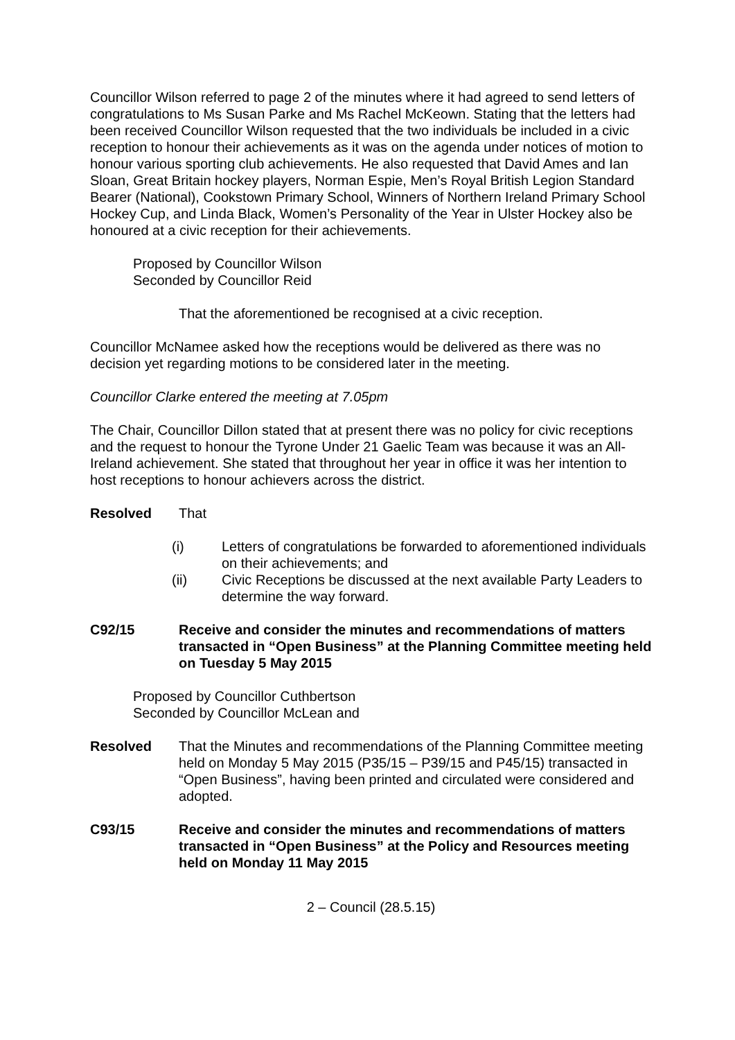Councillor Wilson referred to page 2 of the minutes where it had agreed to send letters of congratulations to Ms Susan Parke and Ms Rachel McKeown. Stating that the letters had been received Councillor Wilson requested that the two individuals be included in a civic reception to honour their achievements as it was on the agenda under notices of motion to honour various sporting club achievements. He also requested that David Ames and Ian Sloan, Great Britain hockey players, Norman Espie, Men’s Royal British Legion Standard Bearer (National), Cookstown Primary School, Winners of Northern Ireland Primary School Hockey Cup, and Linda Black, Women’s Personality of the Year in Ulster Hockey also be honoured at a civic reception for their achievements.
Proposed by Councillor Wilson
Seconded by Councillor Reid
That the aforementioned be recognised at a civic reception.
Councillor McNamee asked how the receptions would be delivered as there was no decision yet regarding motions to be considered later in the meeting.
Councillor Clarke entered the meeting at 7.05pm
The Chair, Councillor Dillon stated that at present there was no policy for civic receptions and the request to honour the Tyrone Under 21 Gaelic Team was because it was an All-Ireland achievement. She stated that throughout her year in office it was her intention to host receptions to honour achievers across the district.
Resolved That
(i) Letters of congratulations be forwarded to aforementioned individuals on their achievements; and
(ii) Civic Receptions be discussed at the next available Party Leaders to determine the way forward.
C92/15 Receive and consider the minutes and recommendations of matters transacted in “Open Business” at the Planning Committee meeting held on Tuesday 5 May 2015
Proposed by Councillor Cuthbertson
Seconded by Councillor McLean and
Resolved That the Minutes and recommendations of the Planning Committee meeting held on Monday 5 May 2015 (P35/15 – P39/15 and P45/15) transacted in “Open Business”, having been printed and circulated were considered and adopted.
C93/15 Receive and consider the minutes and recommendations of matters transacted in “Open Business” at the Policy and Resources meeting held on Monday 11 May 2015
2 – Council (28.5.15)